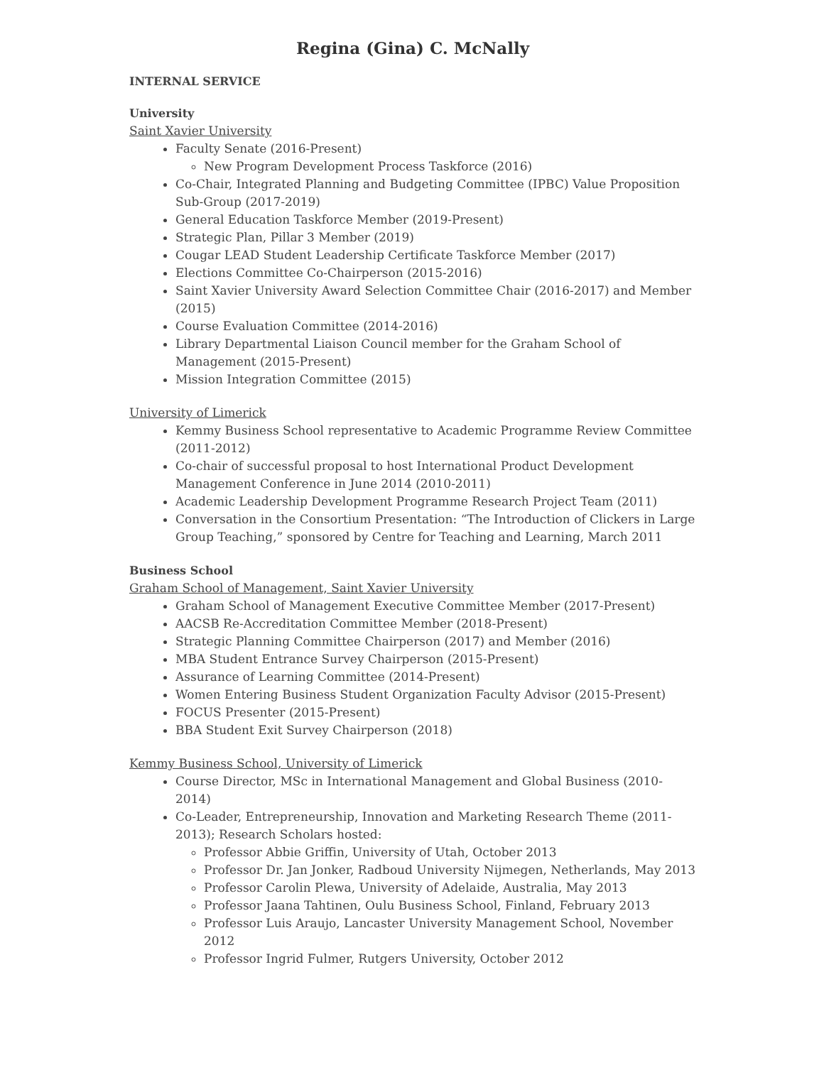Regina (Gina) C. McNally
INTERNAL SERVICE
University
Saint Xavier University
Faculty Senate (2016-Present)
New Program Development Process Taskforce (2016)
Co-Chair, Integrated Planning and Budgeting Committee (IPBC) Value Proposition Sub-Group (2017-2019)
General Education Taskforce Member (2019-Present)
Strategic Plan, Pillar 3 Member (2019)
Cougar LEAD Student Leadership Certificate Taskforce Member (2017)
Elections Committee Co-Chairperson (2015-2016)
Saint Xavier University Award Selection Committee Chair (2016-2017) and Member (2015)
Course Evaluation Committee (2014-2016)
Library Departmental Liaison Council member for the Graham School of Management (2015-Present)
Mission Integration Committee (2015)
University of Limerick
Kemmy Business School representative to Academic Programme Review Committee (2011-2012)
Co-chair of successful proposal to host International Product Development Management Conference in June 2014 (2010-2011)
Academic Leadership Development Programme Research Project Team (2011)
Conversation in the Consortium Presentation: “The Introduction of Clickers in Large Group Teaching,” sponsored by Centre for Teaching and Learning, March 2011
Business School
Graham School of Management, Saint Xavier University
Graham School of Management Executive Committee Member (2017-Present)
AACSB Re-Accreditation Committee Member (2018-Present)
Strategic Planning Committee Chairperson (2017) and Member (2016)
MBA Student Entrance Survey Chairperson (2015-Present)
Assurance of Learning Committee (2014-Present)
Women Entering Business Student Organization Faculty Advisor (2015-Present)
FOCUS Presenter (2015-Present)
BBA Student Exit Survey Chairperson (2018)
Kemmy Business School, University of Limerick
Course Director, MSc in International Management and Global Business (2010-2014)
Co-Leader, Entrepreneurship, Innovation and Marketing Research Theme (2011-2013); Research Scholars hosted:
Professor Abbie Griffin, University of Utah, October 2013
Professor Dr. Jan Jonker, Radboud University Nijmegen, Netherlands, May 2013
Professor Carolin Plewa, University of Adelaide, Australia, May 2013
Professor Jaana Tahtinen, Oulu Business School, Finland, February 2013
Professor Luis Araujo, Lancaster University Management School, November 2012
Professor Ingrid Fulmer, Rutgers University, October 2012